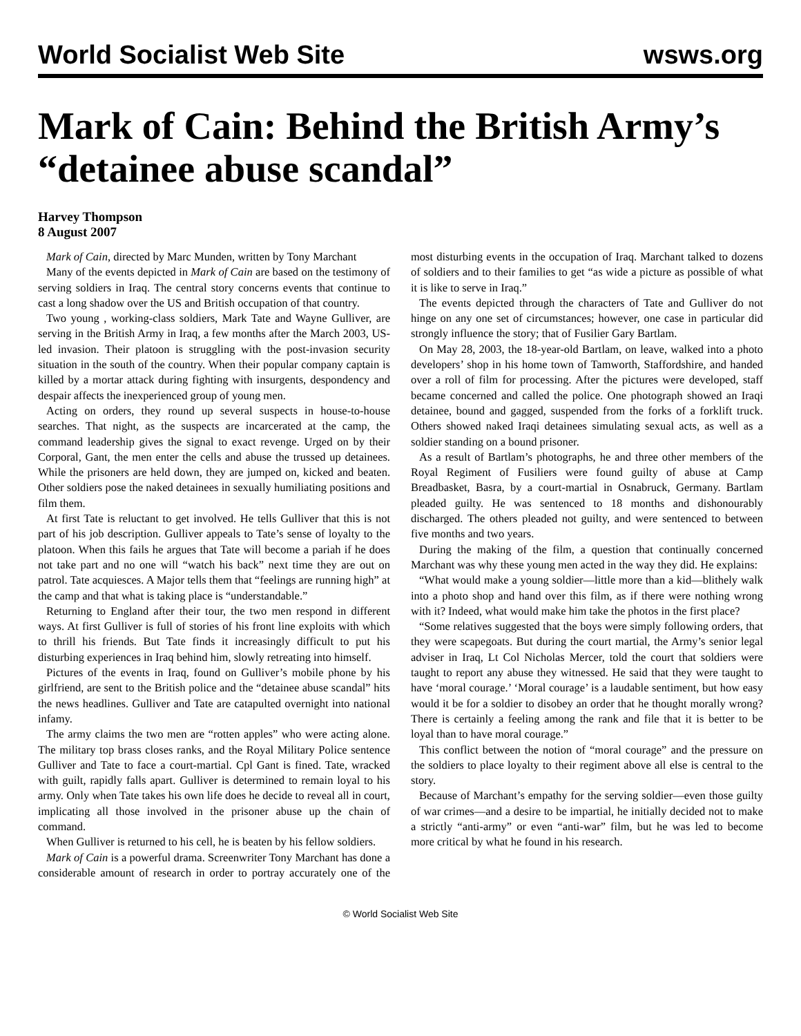World Socialist Web Site wsws.org
Mark of Cain: Behind the British Army’s “detainee abuse scandal”
Harvey Thompson
8 August 2007
Mark of Cain, directed by Marc Munden, written by Tony Marchant
Many of the events depicted in Mark of Cain are based on the testimony of serving soldiers in Iraq. The central story concerns events that continue to cast a long shadow over the US and British occupation of that country.
Two young , working-class soldiers, Mark Tate and Wayne Gulliver, are serving in the British Army in Iraq, a few months after the March 2003, US-led invasion. Their platoon is struggling with the post-invasion security situation in the south of the country. When their popular company captain is killed by a mortar attack during fighting with insurgents, despondency and despair affects the inexperienced group of young men.
Acting on orders, they round up several suspects in house-to-house searches. That night, as the suspects are incarcerated at the camp, the command leadership gives the signal to exact revenge. Urged on by their Corporal, Gant, the men enter the cells and abuse the trussed up detainees. While the prisoners are held down, they are jumped on, kicked and beaten. Other soldiers pose the naked detainees in sexually humiliating positions and film them.
At first Tate is reluctant to get involved. He tells Gulliver that this is not part of his job description. Gulliver appeals to Tate’s sense of loyalty to the platoon. When this fails he argues that Tate will become a pariah if he does not take part and no one will “watch his back” next time they are out on patrol. Tate acquiesces. A Major tells them that “feelings are running high” at the camp and that what is taking place is “understandable.”
Returning to England after their tour, the two men respond in different ways. At first Gulliver is full of stories of his front line exploits with which to thrill his friends. But Tate finds it increasingly difficult to put his disturbing experiences in Iraq behind him, slowly retreating into himself.
Pictures of the events in Iraq, found on Gulliver’s mobile phone by his girlfriend, are sent to the British police and the “detainee abuse scandal” hits the news headlines. Gulliver and Tate are catapulted overnight into national infamy.
The army claims the two men are “rotten apples” who were acting alone. The military top brass closes ranks, and the Royal Military Police sentence Gulliver and Tate to face a court-martial. Cpl Gant is fined. Tate, wracked with guilt, rapidly falls apart. Gulliver is determined to remain loyal to his army. Only when Tate takes his own life does he decide to reveal all in court, implicating all those involved in the prisoner abuse up the chain of command.
When Gulliver is returned to his cell, he is beaten by his fellow soldiers.
Mark of Cain is a powerful drama. Screenwriter Tony Marchant has done a considerable amount of research in order to portray accurately one of the most disturbing events in the occupation of Iraq. Marchant talked to dozens of soldiers and to their families to get “as wide a picture as possible of what it is like to serve in Iraq.”
The events depicted through the characters of Tate and Gulliver do not hinge on any one set of circumstances; however, one case in particular did strongly influence the story; that of Fusilier Gary Bartlam.
On May 28, 2003, the 18-year-old Bartlam, on leave, walked into a photo developers’ shop in his home town of Tamworth, Staffordshire, and handed over a roll of film for processing. After the pictures were developed, staff became concerned and called the police. One photograph showed an Iraqi detainee, bound and gagged, suspended from the forks of a forklift truck. Others showed naked Iraqi detainees simulating sexual acts, as well as a soldier standing on a bound prisoner.
As a result of Bartlam’s photographs, he and three other members of the Royal Regiment of Fusiliers were found guilty of abuse at Camp Breadbasket, Basra, by a court-martial in Osnabruck, Germany. Bartlam pleaded guilty. He was sentenced to 18 months and dishonourably discharged. The others pleaded not guilty, and were sentenced to between five months and two years.
During the making of the film, a question that continually concerned Marchant was why these young men acted in the way they did. He explains:
“What would make a young soldier—little more than a kid—blithely walk into a photo shop and hand over this film, as if there were nothing wrong with it? Indeed, what would make him take the photos in the first place?
“Some relatives suggested that the boys were simply following orders, that they were scapegoats. But during the court martial, the Army’s senior legal adviser in Iraq, Lt Col Nicholas Mercer, told the court that soldiers were taught to report any abuse they witnessed. He said that they were taught to have ‘moral courage.’ ‘Moral courage’ is a laudable sentiment, but how easy would it be for a soldier to disobey an order that he thought morally wrong? There is certainly a feeling among the rank and file that it is better to be loyal than to have moral courage.”
This conflict between the notion of “moral courage” and the pressure on the soldiers to place loyalty to their regiment above all else is central to the story.
Because of Marchant’s empathy for the serving soldier—even those guilty of war crimes—and a desire to be impartial, he initially decided not to make a strictly “anti-army” or even “anti-war” film, but he was led to become more critical by what he found in his research.
© World Socialist Web Site